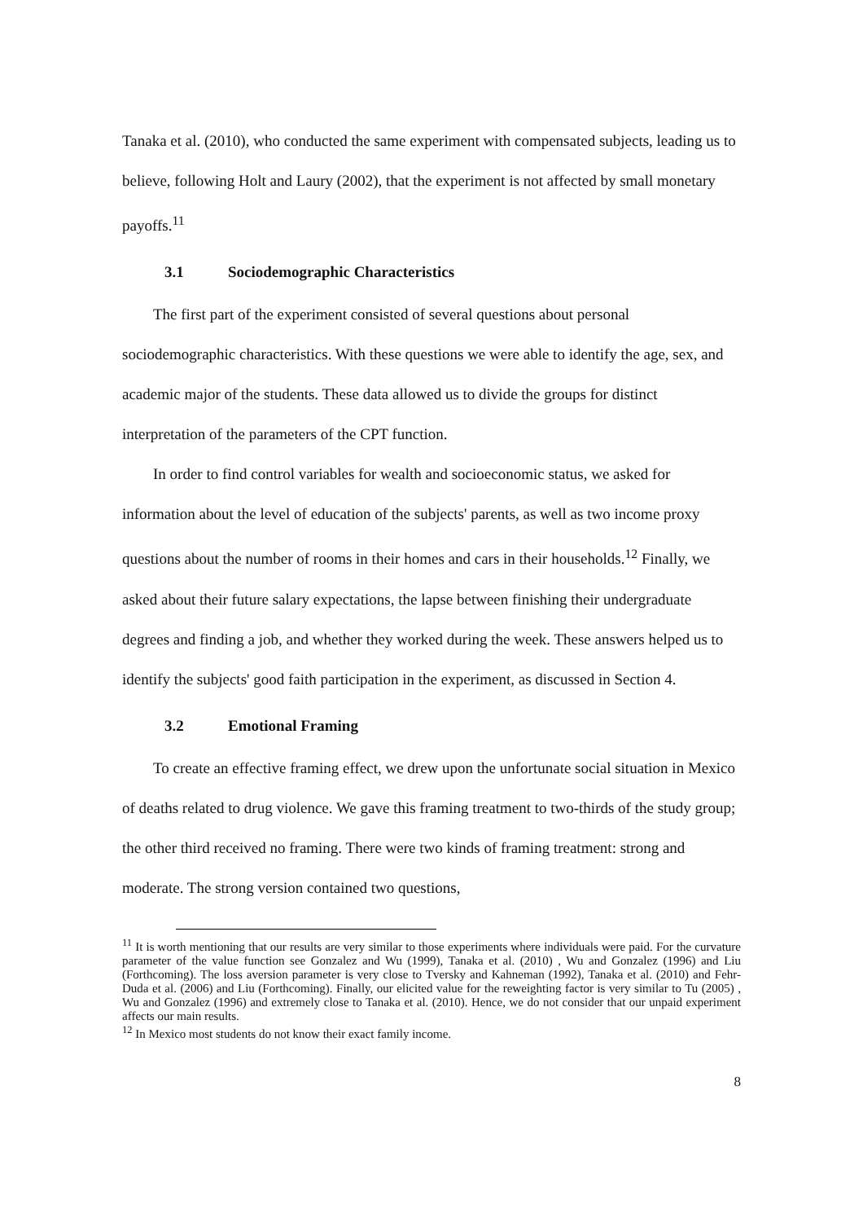Tanaka et al. (2010), who conducted the same experiment with compensated subjects, leading us to believe, following Holt and Laury (2002), that the experiment is not affected by small monetary payoffs.<sup>11</sup>
3.1 Sociodemographic Characteristics
The first part of the experiment consisted of several questions about personal sociodemographic characteristics. With these questions we were able to identify the age, sex, and academic major of the students. These data allowed us to divide the groups for distinct interpretation of the parameters of the CPT function.
In order to find control variables for wealth and socioeconomic status, we asked for information about the level of education of the subjects' parents, as well as two income proxy questions about the number of rooms in their homes and cars in their households.<sup>12</sup> Finally, we asked about their future salary expectations, the lapse between finishing their undergraduate degrees and finding a job, and whether they worked during the week. These answers helped us to identify the subjects' good faith participation in the experiment, as discussed in Section 4.
3.2 Emotional Framing
To create an effective framing effect, we drew upon the unfortunate social situation in Mexico of deaths related to drug violence. We gave this framing treatment to two-thirds of the study group; the other third received no framing. There were two kinds of framing treatment: strong and moderate. The strong version contained two questions,
<sup>11</sup> It is worth mentioning that our results are very similar to those experiments where individuals were paid. For the curvature parameter of the value function see Gonzalez and Wu (1999), Tanaka et al. (2010) , Wu and Gonzalez (1996) and Liu (Forthcoming). The loss aversion parameter is very close to Tversky and Kahneman (1992), Tanaka et al. (2010) and Fehr-Duda et al. (2006) and Liu (Forthcoming). Finally, our elicited value for the reweighting factor is very similar to Tu (2005) , Wu and Gonzalez (1996) and extremely close to Tanaka et al. (2010). Hence, we do not consider that our unpaid experiment affects our main results.
<sup>12</sup> In Mexico most students do not know their exact family income.
8